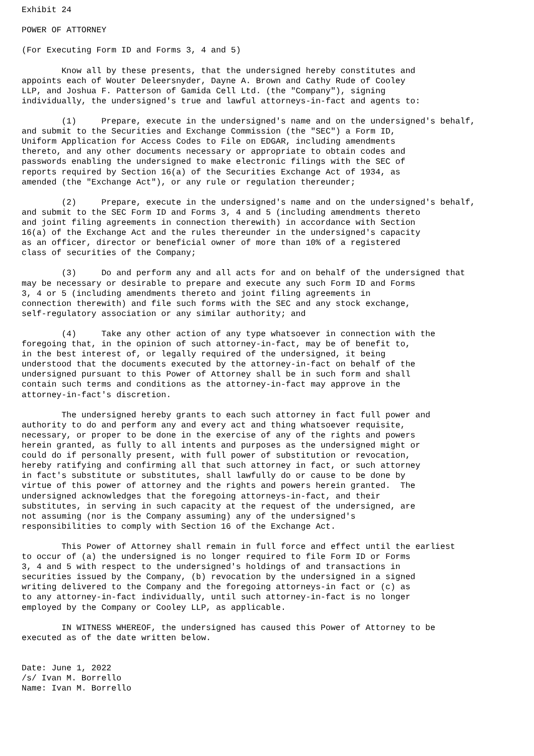Exhibit 24

POWER OF ATTORNEY

(For Executing Form ID and Forms 3, 4 and 5)

        Know all by these presents, that the undersigned hereby constitutes and
appoints each of Wouter Deleersnyder, Dayne A. Brown and Cathy Rude of Cooley
LLP, and Joshua F. Patterson of Gamida Cell Ltd. (the "Company"), signing
individually, the undersigned's true and lawful attorneys-in-fact and agents to:

        (1)     Prepare, execute in the undersigned's name and on the undersigned's behalf,
and submit to the Securities and Exchange Commission (the "SEC") a Form ID,
Uniform Application for Access Codes to File on EDGAR, including amendments
thereto, and any other documents necessary or appropriate to obtain codes and
passwords enabling the undersigned to make electronic filings with the SEC of
reports required by Section 16(a) of the Securities Exchange Act of 1934, as
amended (the "Exchange Act"), or any rule or regulation thereunder;

        (2)     Prepare, execute in the undersigned's name and on the undersigned's behalf,
and submit to the SEC Form ID and Forms 3, 4 and 5 (including amendments thereto
and joint filing agreements in connection therewith) in accordance with Section
16(a) of the Exchange Act and the rules thereunder in the undersigned's capacity
as an officer, director or beneficial owner of more than 10% of a registered
class of securities of the Company;

        (3)     Do and perform any and all acts for and on behalf of the undersigned that
may be necessary or desirable to prepare and execute any such Form ID and Forms
3, 4 or 5 (including amendments thereto and joint filing agreements in
connection therewith) and file such forms with the SEC and any stock exchange,
self-regulatory association or any similar authority; and

        (4)     Take any other action of any type whatsoever in connection with the
foregoing that, in the opinion of such attorney-in-fact, may be of benefit to,
in the best interest of, or legally required of the undersigned, it being
understood that the documents executed by the attorney-in-fact on behalf of the
undersigned pursuant to this Power of Attorney shall be in such form and shall
contain such terms and conditions as the attorney-in-fact may approve in the
attorney-in-fact's discretion.

        The undersigned hereby grants to each such attorney in fact full power and
authority to do and perform any and every act and thing whatsoever requisite,
necessary, or proper to be done in the exercise of any of the rights and powers
herein granted, as fully to all intents and purposes as the undersigned might or
could do if personally present, with full power of substitution or revocation,
hereby ratifying and confirming all that such attorney in fact, or such attorney
in fact's substitute or substitutes, shall lawfully do or cause to be done by
virtue of this power of attorney and the rights and powers herein granted.  The
undersigned acknowledges that the foregoing attorneys-in-fact, and their
substitutes, in serving in such capacity at the request of the undersigned, are
not assuming (nor is the Company assuming) any of the undersigned's
responsibilities to comply with Section 16 of the Exchange Act.

        This Power of Attorney shall remain in full force and effect until the earliest
to occur of (a) the undersigned is no longer required to file Form ID or Forms
3, 4 and 5 with respect to the undersigned's holdings of and transactions in
securities issued by the Company, (b) revocation by the undersigned in a signed
writing delivered to the Company and the foregoing attorneys-in fact or (c) as
to any attorney-in-fact individually, until such attorney-in-fact is no longer
employed by the Company or Cooley LLP, as applicable.

        IN WITNESS WHEREOF, the undersigned has caused this Power of Attorney to be
executed as of the date written below.


Date: June 1, 2022
/s/ Ivan M. Borrello
Name: Ivan M. Borrello